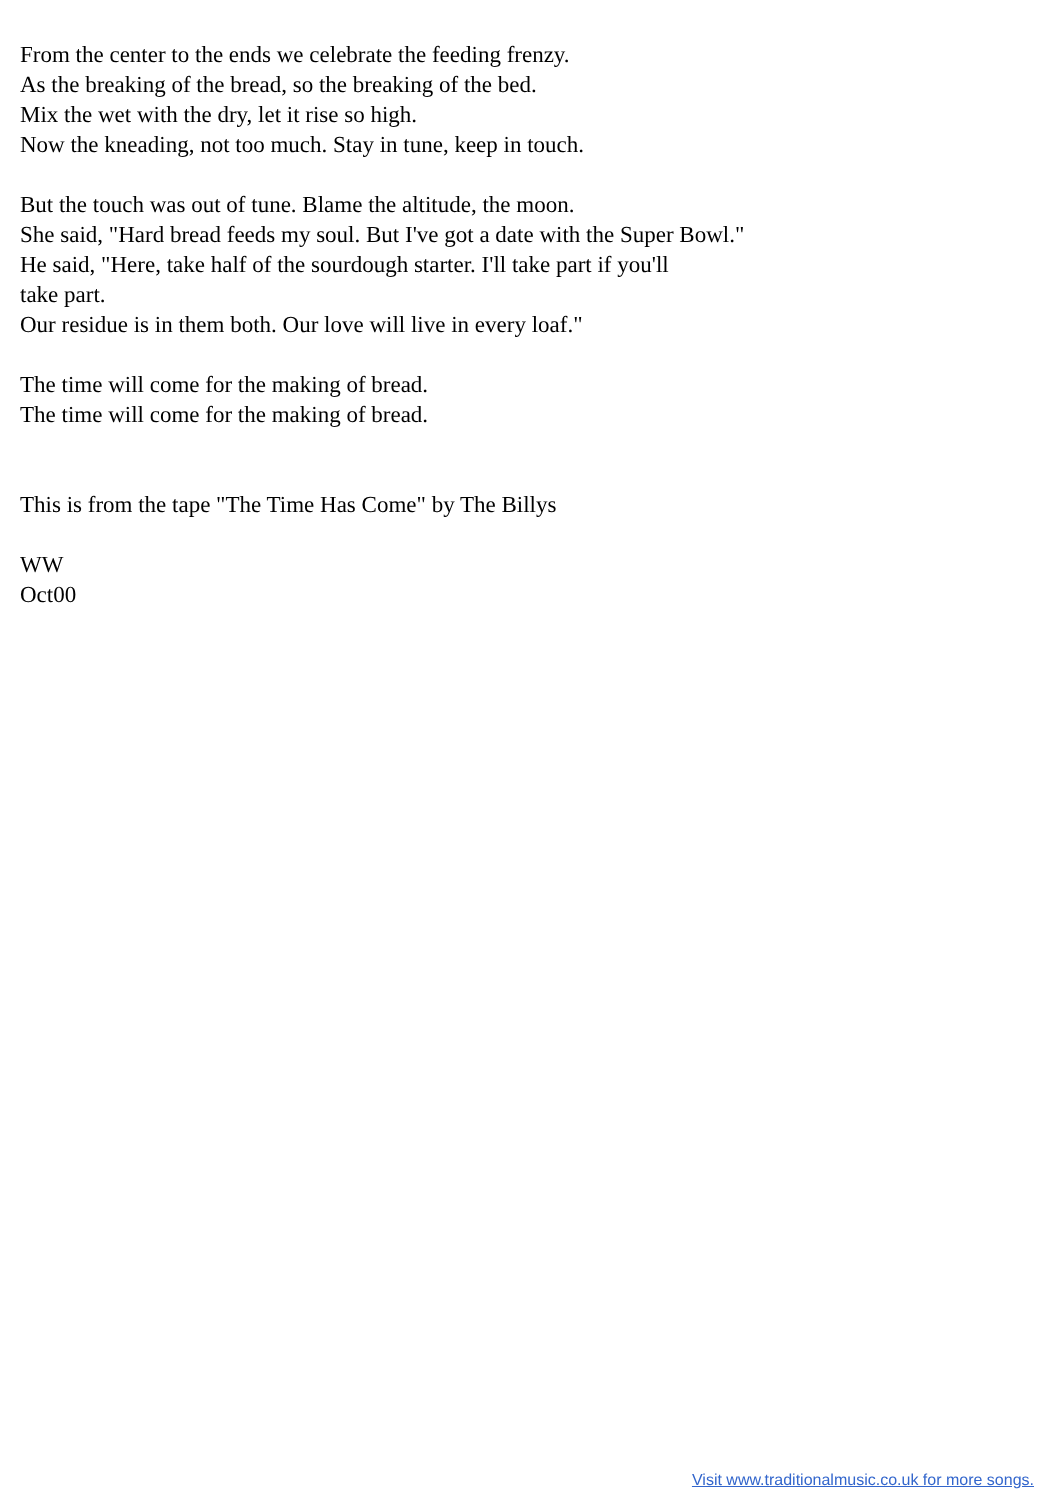From the center to the ends we celebrate the feeding frenzy.
As the breaking of the bread, so the breaking of the bed.
Mix the wet with the dry, let it rise so high.
Now the kneading, not too much. Stay in tune, keep in touch.
But the touch was out of tune. Blame the altitude, the moon.
She said, "Hard bread feeds my soul. But I've got a date with the Super Bowl."
He said, "Here, take half of the sourdough starter. I'll take part if you'll
take part.
Our residue is in them both. Our love will live in every loaf."
The time will come for the making of bread.
The time will come for the making of bread.
This is from the tape "The Time Has Come" by The Billys
WW
Oct00
Visit www.traditionalmusic.co.uk for more songs.